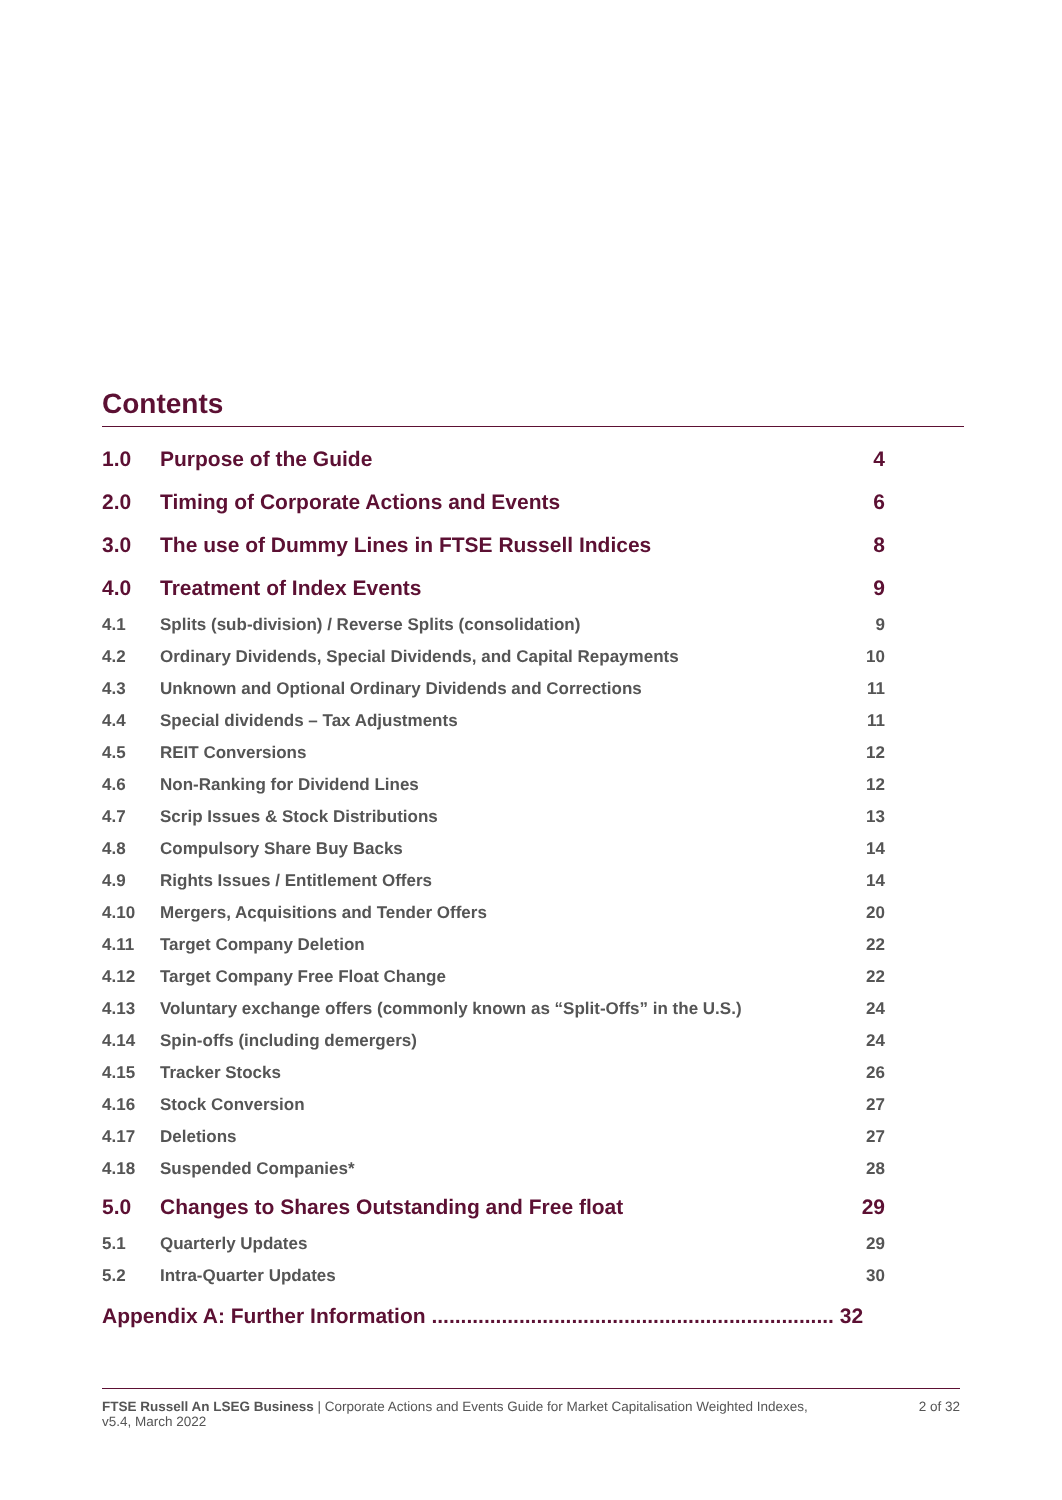Contents
| 1.0 | Purpose of the Guide | 4 |
| 2.0 | Timing of Corporate Actions and Events | 6 |
| 3.0 | The use of Dummy Lines in FTSE Russell Indices | 8 |
| 4.0 | Treatment of Index Events | 9 |
| 4.1 | Splits (sub-division) / Reverse Splits (consolidation) | 9 |
| 4.2 | Ordinary Dividends, Special Dividends, and Capital Repayments | 10 |
| 4.3 | Unknown and Optional Ordinary Dividends and Corrections | 11 |
| 4.4 | Special dividends – Tax Adjustments | 11 |
| 4.5 | REIT Conversions | 12 |
| 4.6 | Non-Ranking for Dividend Lines | 12 |
| 4.7 | Scrip Issues & Stock Distributions | 13 |
| 4.8 | Compulsory Share Buy Backs | 14 |
| 4.9 | Rights Issues / Entitlement Offers | 14 |
| 4.10 | Mergers, Acquisitions and Tender Offers | 20 |
| 4.11 | Target Company Deletion | 22 |
| 4.12 | Target Company Free Float Change | 22 |
| 4.13 | Voluntary exchange offers (commonly known as “Split-Offs” in the U.S.) | 24 |
| 4.14 | Spin-offs (including demergers) | 24 |
| 4.15 | Tracker Stocks | 26 |
| 4.16 | Stock Conversion | 27 |
| 4.17 | Deletions | 27 |
| 4.18 | Suspended Companies* | 28 |
| 5.0 | Changes to Shares Outstanding and Free float | 29 |
| 5.1 | Quarterly Updates | 29 |
| 5.2 | Intra-Quarter Updates | 30 |
Appendix A: Further Information ..................................................................... 32
FTSE Russell An LSEG Business | Corporate Actions and Events Guide for Market Capitalisation Weighted Indexes,
v5.4, March 2022
2 of 32